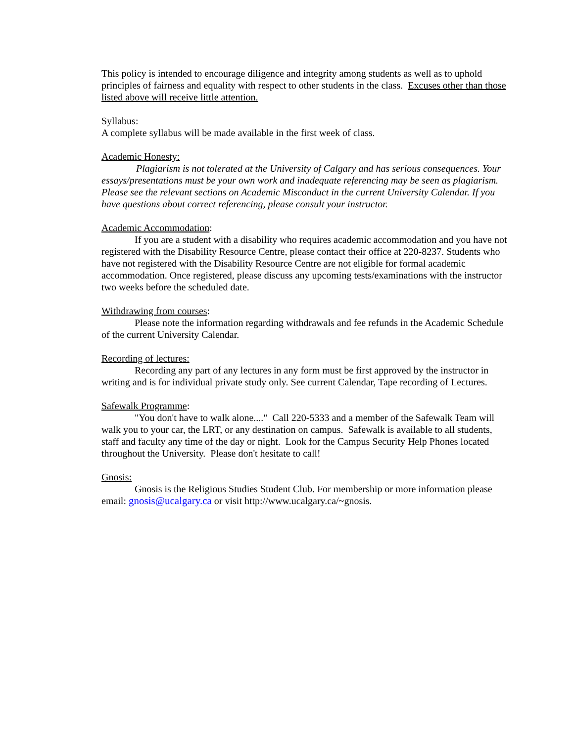This policy is intended to encourage diligence and integrity among students as well as to uphold principles of fairness and equality with respect to other students in the class. Excuses other than those listed above will receive little attention.
Syllabus:
A complete syllabus will be made available in the first week of class.
Academic Honesty:
Plagiarism is not tolerated at the University of Calgary and has serious consequences. Your essays/presentations must be your own work and inadequate referencing may be seen as plagiarism. Please see the relevant sections on Academic Misconduct in the current University Calendar. If you have questions about correct referencing, please consult your instructor.
Academic Accommodation:
If you are a student with a disability who requires academic accommodation and you have not registered with the Disability Resource Centre, please contact their office at 220-8237. Students who have not registered with the Disability Resource Centre are not eligible for formal academic accommodation. Once registered, please discuss any upcoming tests/examinations with the instructor two weeks before the scheduled date.
Withdrawing from courses:
Please note the information regarding withdrawals and fee refunds in the Academic Schedule of the current University Calendar.
Recording of lectures:
Recording any part of any lectures in any form must be first approved by the instructor in writing and is for individual private study only. See current Calendar, Tape recording of Lectures.
Safewalk Programme:
"You don't have to walk alone...." Call 220-5333 and a member of the Safewalk Team will walk you to your car, the LRT, or any destination on campus. Safewalk is available to all students, staff and faculty any time of the day or night. Look for the Campus Security Help Phones located throughout the University. Please don't hesitate to call!
Gnosis:
Gnosis is the Religious Studies Student Club. For membership or more information please email: gnosis@ucalgary.ca or visit http://www.ucalgary.ca/~gnosis.